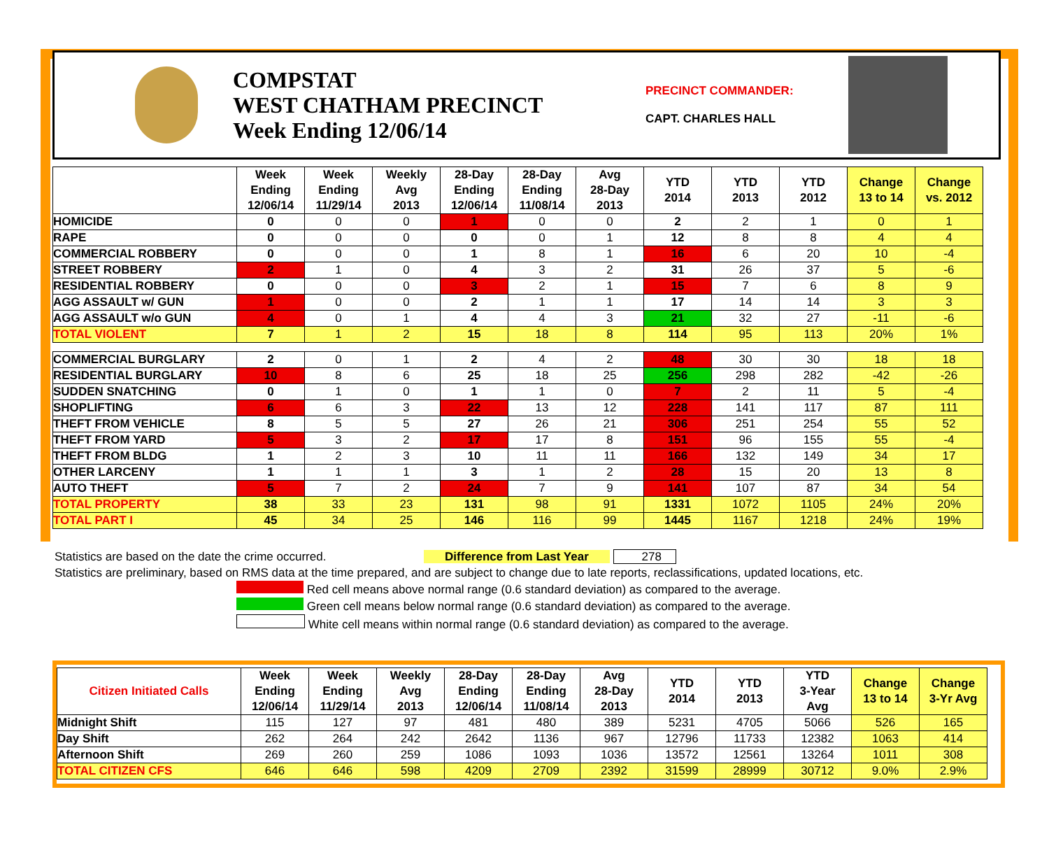COMPSTAT
WEST CHATHAM PRECINCT
Week Ending 12/06/14
PRECINCT COMMANDER:
CAPT. CHARLES HALL
| | Week Ending 12/06/14 | Week Ending 11/29/14 | Weekly Avg 2013 | 28-Day Ending 12/06/14 | 28-Day Ending 11/08/14 | Avg 28-Day 2013 | YTD 2014 | YTD 2013 | YTD 2012 | Change 13 to 14 | Change vs. 2012 |
| --- | --- | --- | --- | --- | --- | --- | --- | --- | --- | --- | --- |
| HOMICIDE | 0 | 0 | 0 | 1 | 0 | 0 | 2 | 2 | 1 | 0 | 1 |
| RAPE | 0 | 0 | 0 | 0 | 0 | 1 | 12 | 8 | 8 | 4 | 4 |
| COMMERCIAL ROBBERY | 0 | 0 | 0 | 1 | 8 | 1 | 16 | 6 | 20 | 10 | -4 |
| STREET ROBBERY | 2 | 1 | 0 | 4 | 3 | 2 | 31 | 26 | 37 | 5 | -6 |
| RESIDENTIAL ROBBERY | 0 | 0 | 0 | 3 | 2 | 1 | 15 | 7 | 6 | 8 | 9 |
| AGG ASSAULT w/ GUN | 1 | 0 | 0 | 2 | 1 | 1 | 17 | 14 | 14 | 3 | 3 |
| AGG ASSAULT w/o GUN | 4 | 0 | 1 | 4 | 4 | 3 | 21 | 32 | 27 | -11 | -6 |
| TOTAL VIOLENT | 7 | 1 | 2 | 15 | 18 | 8 | 114 | 95 | 113 | 20% | 1% |
| COMMERCIAL BURGLARY | 2 | 0 | 1 | 2 | 4 | 2 | 48 | 30 | 30 | 18 | 18 |
| RESIDENTIAL BURGLARY | 10 | 8 | 6 | 25 | 18 | 25 | 256 | 298 | 282 | -42 | -26 |
| SUDDEN SNATCHING | 0 | 1 | 0 | 1 | 1 | 0 | 7 | 2 | 11 | 5 | -4 |
| SHOPLIFTING | 6 | 6 | 3 | 22 | 13 | 12 | 228 | 141 | 117 | 87 | 111 |
| THEFT FROM VEHICLE | 8 | 5 | 5 | 27 | 26 | 21 | 306 | 251 | 254 | 55 | 52 |
| THEFT FROM YARD | 5 | 3 | 2 | 17 | 17 | 8 | 151 | 96 | 155 | 55 | -4 |
| THEFT FROM BLDG | 1 | 2 | 3 | 10 | 11 | 11 | 166 | 132 | 149 | 34 | 17 |
| OTHER LARCENY | 1 | 1 | 1 | 3 | 1 | 2 | 28 | 15 | 20 | 13 | 8 |
| AUTO THEFT | 5 | 7 | 2 | 24 | 7 | 9 | 141 | 107 | 87 | 34 | 54 |
| TOTAL PROPERTY | 38 | 33 | 23 | 131 | 98 | 91 | 1331 | 1072 | 1105 | 24% | 20% |
| TOTAL PART I | 45 | 34 | 25 | 146 | 116 | 99 | 1445 | 1167 | 1218 | 24% | 19% |
Statistics are based on the date the crime occurred. Difference from Last Year 278
Statistics are preliminary, based on RMS data at the time prepared, and are subject to change due to late reports, reclassifications, updated locations, etc.
Red cell means above normal range (0.6 standard deviation) as compared to the average.
Green cell means below normal range (0.6 standard deviation) as compared to the average.
White cell means within normal range (0.6 standard deviation) as compared to the average.
| Citizen Initiated Calls | Week Ending 12/06/14 | Week Ending 11/29/14 | Weekly Avg 2013 | 28-Day Ending 12/06/14 | 28-Day Ending 11/08/14 | Avg 28-Day 2013 | YTD 2014 | YTD 2013 | YTD 3-Year Avg | Change 13 to 14 | Change 3-Yr Avg |
| --- | --- | --- | --- | --- | --- | --- | --- | --- | --- | --- | --- |
| Midnight Shift | 115 | 127 | 97 | 481 | 480 | 389 | 5231 | 4705 | 5066 | 526 | 165 |
| Day Shift | 262 | 264 | 242 | 2642 | 1136 | 967 | 12796 | 11733 | 12382 | 1063 | 414 |
| Afternoon Shift | 269 | 260 | 259 | 1086 | 1093 | 1036 | 13572 | 12561 | 13264 | 1011 | 308 |
| TOTAL CITIZEN CFS | 646 | 646 | 598 | 4209 | 2709 | 2392 | 31599 | 28999 | 30712 | 9.0% | 2.9% |